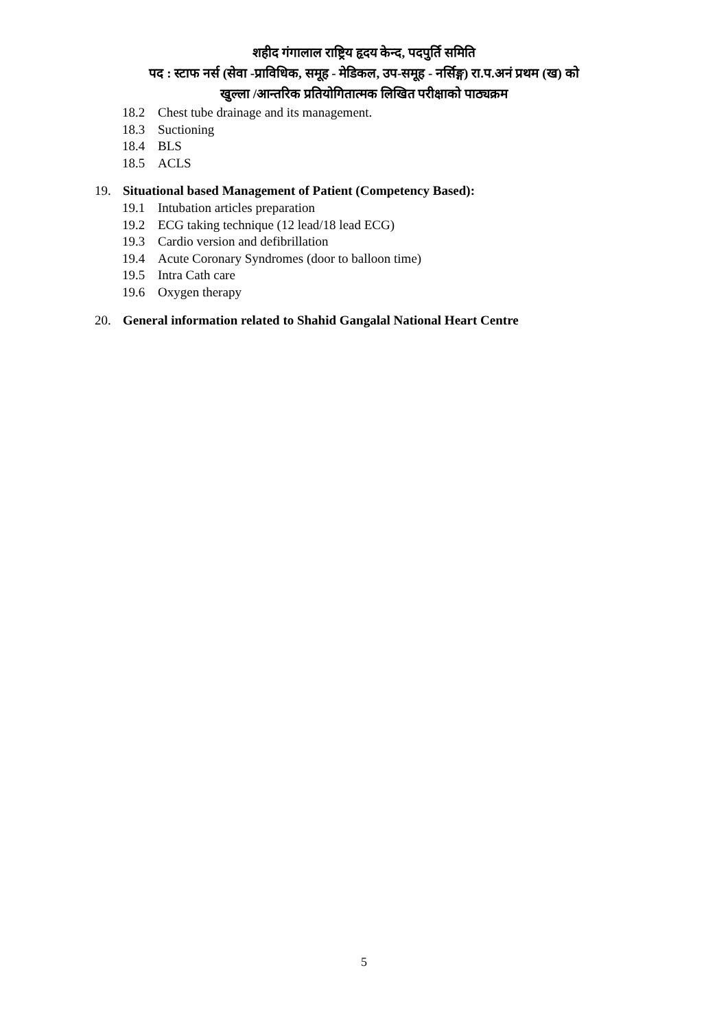शहीद गंगालाल राष्ट्रिय हृदय केन्द, पदपुर्ति समिति
पद : स्टाफ नर्स (सेवा -प्राविधिक, समूह - मेडिकल, उप-समूह - नर्सिङ्ग) रा.प.अनं प्रथम (ख) को
खुल्ला /आन्तरिक प्रतियोगितात्मक लिखित परीक्षाको पाठ्यक्रम
18.2 Chest tube drainage and its management.
18.3 Suctioning
18.4 BLS
18.5 ACLS
19. Situational based Management of Patient (Competency Based):
19.1 Intubation articles preparation
19.2 ECG taking technique (12 lead/18 lead ECG)
19.3 Cardio version and defibrillation
19.4 Acute Coronary Syndromes (door to balloon time)
19.5 Intra Cath care
19.6 Oxygen therapy
20. General information related to Shahid Gangalal National Heart Centre
5